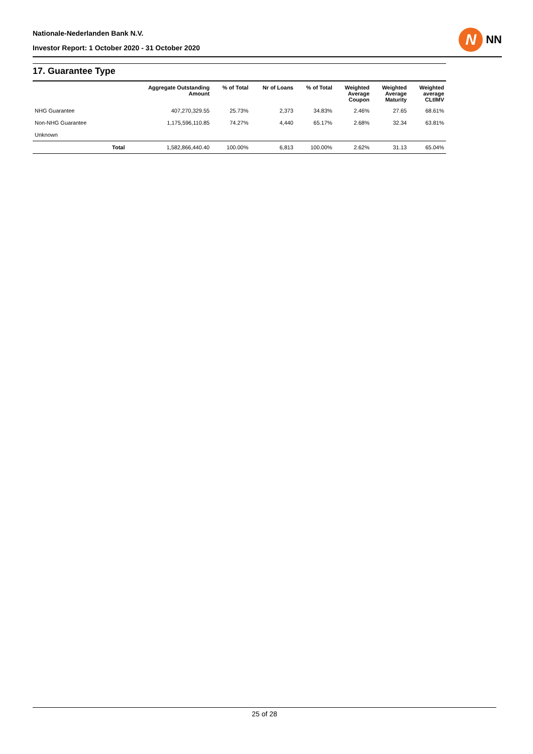Nationale-Nederlanden Bank N.V.
Investor Report: 1 October 2020 - 31 October 2020
N
NN
17. Guarantee Type
| | | Aggregate Outstanding Amount | % of Total | Nr of Loans | % of Total | Weighted Average Coupon | Weighted Average Maturity | Weighted average CLtIMV |
| --- | --- | --- | --- | --- | --- | --- | --- | --- |
| NHG Guarantee | | 407,270,329.55 | 25.73% | 2,373 | 34.83% | 2.46% | 27.65 | 68.61% |
| Non-NHG Guarantee | | 1,175,596,110.85 | 74.27% | 4,440 | 65.17% | 2.68% | 32.34 | 63.81% |
| Unknown | | | | | | | | |
| | Total | 1,582,866,440.40 | 100.00% | 6,813 | 100.00% | 2.62% | 31.13 | 65.04% |
25 of 28